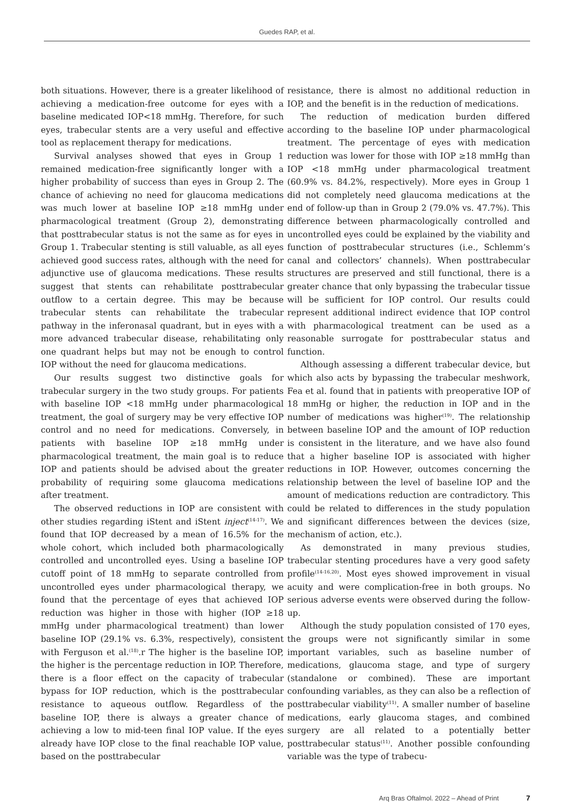Guedes RAP, et al.
both situations. However, there is a greater likelihood of achieving a medication-free outcome for eyes with a baseline medicated IOP<18 mmHg. Therefore, for such eyes, trabecular stents are a very useful and effective tool as replacement therapy for medications.
Survival analyses showed that eyes in Group 1 remained medication-free significantly longer with a higher probability of success than eyes in Group 2. The chance of achieving no need for glaucoma medications was much lower at baseline IOP ≥18 mmHg under pharmacological treatment (Group 2), demonstrating that posttrabecular status is not the same as for eyes in Group 1. Trabecular stenting is still valuable, as all eyes achieved good success rates, although with the need for adjunctive use of glaucoma medications. These results suggest that stents can rehabilitate posttrabecular outflow to a certain degree. This may be because trabecular stents can rehabilitate the trabecular pathway in the inferonasal quadrant, but in eyes with a more advanced trabecular disease, rehabilitating only one quadrant helps but may not be enough to control IOP without the need for glaucoma medications.
Our results suggest two distinctive goals for trabecular surgery in the two study groups. For patients with baseline IOP <18 mmHg under pharmacological treatment, the goal of surgery may be very effective IOP control and no need for medications. Conversely, in patients with baseline IOP ≥18 mmHg under pharmacological treatment, the main goal is to reduce IOP and patients should be advised about the greater probability of requiring some glaucoma medications after treatment.
The observed reductions in IOP are consistent with other studies regarding iStent and iStent inject<sup>(14-17)</sup>. We found that IOP decreased by a mean of 16.5% for the whole cohort, which included both pharmacologically controlled and uncontrolled eyes. Using a baseline IOP cutoff point of 18 mmHg to separate controlled from uncontrolled eyes under pharmacological therapy, we found that the percentage of eyes that achieved IOP reduction was higher in those with higher (IOP ≥18 mmHg under pharmacological treatment) than lower baseline IOP (29.1% vs. 6.3%, respectively), consistent with Ferguson et al.<sup>(18)</sup>.r The higher is the baseline IOP, the higher is the percentage reduction in IOP. Therefore, there is a floor effect on the capacity of trabecular bypass for IOP reduction, which is the posttrabecular resistance to aqueous outflow. Regardless of the baseline IOP, there is always a greater chance of achieving a low to mid-teen final IOP value. If the eyes already have IOP close to the final reachable IOP value, based on the posttrabecular
resistance, there is almost no additional reduction in IOP, and the benefit is in the reduction of medications.
The reduction of medication burden differed according to the baseline IOP under pharmacological treatment. The percentage of eyes with medication reduction was lower for those with IOP ≥18 mmHg than IOP <18 mmHg under pharmacological treatment (60.9% vs. 84.2%, respectively). More eyes in Group 1 did not completely need glaucoma medications at the end of follow-up than in Group 2 (79.0% vs. 47.7%). This difference between pharmacologically controlled and uncontrolled eyes could be explained by the viability and function of posttrabecular structures (i.e., Schlemm’s canal and collectors’ channels). When posttrabecular structures are preserved and still functional, there is a greater chance that only bypassing the trabecular tissue will be sufficient for IOP control. Our results could represent additional indirect evidence that IOP control with pharmacological treatment can be used as a reasonable surrogate for posttrabecular status and function.
Although assessing a different trabecular device, but which also acts by bypassing the trabecular meshwork, Fea et al. found that in patients with preoperative IOP of 18 mmHg or higher, the reduction in IOP and in the number of medications was higher<sup>(19)</sup>. The relationship between baseline IOP and the amount of IOP reduction is consistent in the literature, and we have also found that a higher baseline IOP is associated with higher reductions in IOP. However, outcomes concerning the relationship between the level of baseline IOP and the amount of medications reduction are contradictory. This could be related to differences in the study population and significant differences between the devices (size, mechanism of action, etc.).
As demonstrated in many previous studies, trabecular stenting procedures have a very good safety profile<sup>(14-16,20)</sup>. Most eyes showed improvement in visual acuity and were complication-free in both groups. No serious adverse events were observed during the follow-up.
Although the study population consisted of 170 eyes, the groups were not significantly similar in some important variables, such as baseline number of medications, glaucoma stage, and type of surgery (standalone or combined). These are important confounding variables, as they can also be a reflection of posttrabecular viability<sup>(11)</sup>. A smaller number of baseline medications, early glaucoma stages, and combined surgery are all related to a potentially better posttrabecular status<sup>(11)</sup>. Another possible confounding variable was the type of trabecu-
Arq Bras Oftalmol. 2022 – Ahead of Print 7